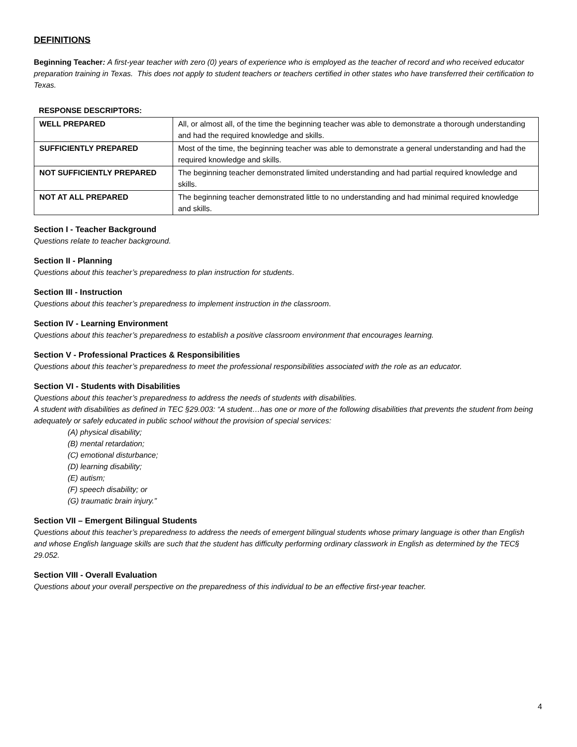DEFINITIONS
Beginning Teacher: A first-year teacher with zero (0) years of experience who is employed as the teacher of record and who received educator preparation training in Texas. This does not apply to student teachers or teachers certified in other states who have transferred their certification to Texas.
RESPONSE DESCRIPTORS:
| WELL PREPARED | All, or almost all, of the time the beginning teacher was able to demonstrate a thorough understanding and had the required knowledge and skills. |
| SUFFICIENTLY PREPARED | Most of the time, the beginning teacher was able to demonstrate a general understanding and had the required knowledge and skills. |
| NOT SUFFICIENTLY PREPARED | The beginning teacher demonstrated limited understanding and had partial required knowledge and skills. |
| NOT AT ALL PREPARED | The beginning teacher demonstrated little to no understanding and had minimal required knowledge and skills. |
Section I - Teacher Background
Questions relate to teacher background.
Section II - Planning
Questions about this teacher’s preparedness to plan instruction for students.
Section III - Instruction
Questions about this teacher’s preparedness to implement instruction in the classroom.
Section IV - Learning Environment
Questions about this teacher’s preparedness to establish a positive classroom environment that encourages learning.
Section V - Professional Practices & Responsibilities
Questions about this teacher’s preparedness to meet the professional responsibilities associated with the role as an educator.
Section VI - Students with Disabilities
Questions about this teacher’s preparedness to address the needs of students with disabilities.
A student with disabilities as defined in TEC §29.003: “A student…has one or more of the following disabilities that prevents the student from being adequately or safely educated in public school without the provision of special services:
(A) physical disability;
(B) mental retardation;
(C) emotional disturbance;
(D) learning disability;
(E) autism;
(F) speech disability; or
(G) traumatic brain injury.”
Section VII – Emergent Bilingual Students
Questions about this teacher’s preparedness to address the needs of emergent bilingual students whose primary language is other than English and whose English language skills are such that the student has difficulty performing ordinary classwork in English as determined by the TEC§ 29.052.
Section VIII - Overall Evaluation
Questions about your overall perspective on the preparedness of this individual to be an effective first-year teacher.
4